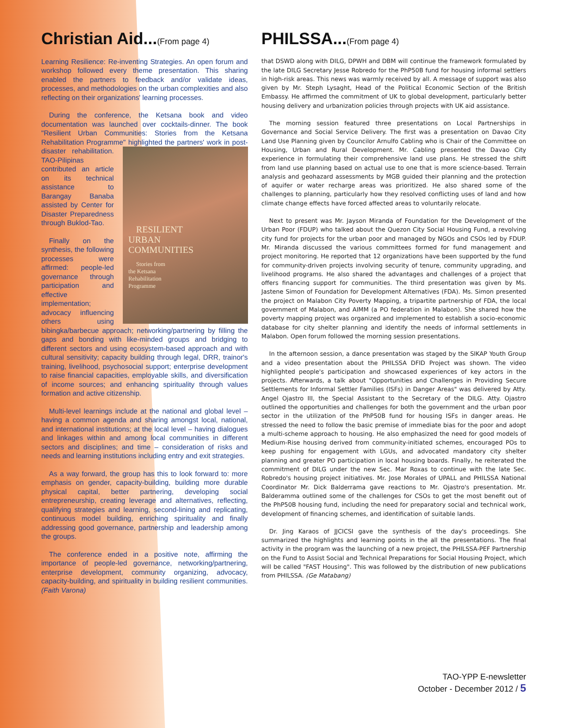Christian Aid...(From page 4)
Learning Resilience: Re-inventing Strategies. An open forum and workshop followed every theme presentation. This sharing enabled the partners to feedback and/or validate ideas, processes, and methodologies on the urban complexities and also reflecting on their organizations' learning processes.
During the conference, the Ketsana book and video documentation was launched over cocktails-dinner. The book "Resilient Urban Communities: Stories from the Ketsana Rehabilitation Programme" highlighted the RESILIENT
URBAN
COMMUNITIES
Stories from
the Ketsana
Rehabilitation
Programme partners' work in post-disaster rehabilitation. TAO-Pilipinas contributed an article on its technical assistance to Barangay Banaba assisted by Center for Disaster Preparedness through Buklod-Tao.
Finally on the synthesis, the following processes were affirmed: people-led governance through participation and effective implementation; advocacy influencing others using bibingka/barbecue approach; networking/partnering by filling the gaps and bonding with like-minded groups and bridging to different sectors and using ecosystem-based approach and with cultural sensitivity; capacity building through legal, DRR, trainor's training, livelihood, psychosocial support; enterprise development to raise financial capacities, employable skills, and diversification of income sources; and enhancing spirituality through values formation and active citizenship.
Multi-level learnings include at the national and global level – having a common agenda and sharing amongst local, national, and international institutions; at the local level – having dialogues and linkages within and among local communities in different sectors and disciplines; and time – consideration of risks and needs and learning institutions including entry and exit strategies.
As a way forward, the group has this to look forward to: more emphasis on gender, capacity-building, building more durable physical capital, better partnering, developing social entrepreneurship, creating leverage and alternatives, reflecting, qualifying strategies and learning, second-lining and replicating, continuous model building, enriching spirituality and finally addressing good governance, partnership and leadership among the groups.
The conference ended in a positive note, affirming the importance of people-led governance, networking/partnering, enterprise development, community organizing, advocacy, capacity-building, and spirituality in building resilient communities. (Faith Varona)
PHILSSA...(From page 4)
that DSWD along with DILG, DPWH and DBM will continue the framework formulated by the late DILG Secretary Jesse Robredo for the PhP50B fund for housing informal settlers in high-risk areas. This news was warmly received by all. A message of support was also given by Mr. Steph Lysaght, Head of the Political Economic Section of the British Embassy. He affirmed the commitment of UK to global development, particularly better housing delivery and urbanization policies through projects with UK aid assistance.
The morning session featured three presentations on Local Partnerships in Governance and Social Service Delivery. The first was a presentation on Davao City Land Use Planning given by Councilor Arnulfo Cabling who is Chair of the Committee on Housing, Urban and Rural Development. Mr. Cabling presented the Davao City experience in formulating their comprehensive land use plans. He stressed the shift from land use planning based on actual use to one that is more science-based. Terrain analysis and geohazard assessments by MGB guided their planning and the protection of aquifer or water recharge areas was prioritized. He also shared some of the challenges to planning, particularly how they resolved conflicting uses of land and how climate change effects have forced affected areas to voluntarily relocate.
Next to present was Mr. Jayson Miranda of Foundation for the Development of the Urban Poor (FDUP) who talked about the Quezon City Social Housing Fund, a revolving city fund for projects for the urban poor and managed by NGOs and CSOs led by FDUP. Mr. Miranda discussed the various committees formed for fund management and project monitoring. He reported that 12 organizations have been supported by the fund for community-driven projects involving security of tenure, community upgrading, and livelihood programs. He also shared the advantages and challenges of a project that offers financing support for communities. The third presentation was given by Ms. Jastene Simon of Foundation for Development Alternatives (FDA). Ms. Simon presented the project on Malabon City Poverty Mapping, a tripartite partnership of FDA, the local government of Malabon, and AIMM (a PO federation in Malabon). She shared how the poverty mapping project was organized and implemented to establish a socio-economic database for city shelter planning and identify the needs of informal settlements in Malabon. Open forum followed the morning session presentations.
In the afternoon session, a dance presentation was staged by the SIKAP Youth Group and a video presentation about the PHILSSA DFID Project was shown. The video highlighted people's participation and showcased experiences of key actors in the projects. Afterwards, a talk about "Opportunities and Challenges in Providing Secure Settlements for Informal Settler Families (ISFs) in Danger Areas" was delivered by Atty. Angel Ojastro III, the Special Assistant to the Secretary of the DILG. Atty. Ojastro outlined the opportunities and challenges for both the government and the urban poor sector in the utilization of the PhP50B fund for housing ISFs in danger areas. He stressed the need to follow the basic premise of immediate bias for the poor and adopt a multi-scheme approach to housing. He also emphasized the need for good models of Medium-Rise housing derived from community-initiated schemes, encouraged POs to keep pushing for engagement with LGUs, and advocated mandatory city shelter planning and greater PO participation in local housing boards. Finally, he reiterated the commitment of DILG under the new Sec. Mar Roxas to continue with the late Sec. Robredo's housing project initiatives. Mr. Jose Morales of UPALL and PHILSSA National Coordinator Mr. Dick Balderrama gave reactions to Mr. Ojastro's presentation. Mr. Balderamma outlined some of the challenges for CSOs to get the most benefit out of the PhP50B housing fund, including the need for preparatory social and technical work, development of financing schemes, and identification of suitable lands.
Dr. Jing Karaos of JJCICSI gave the synthesis of the day's proceedings. She summarized the highlights and learning points in the all the presentations. The final activity in the program was the launching of a new project, the PHILSSA-PEF Partnership on the Fund to Assist Social and Technical Preparations for Social Housing Project, which will be called "FAST Housing". This was followed by the distribution of new publications from PHILSSA. (Ge Matabang)
TAO-YPP E-newsletter
October - December 2012 / 5